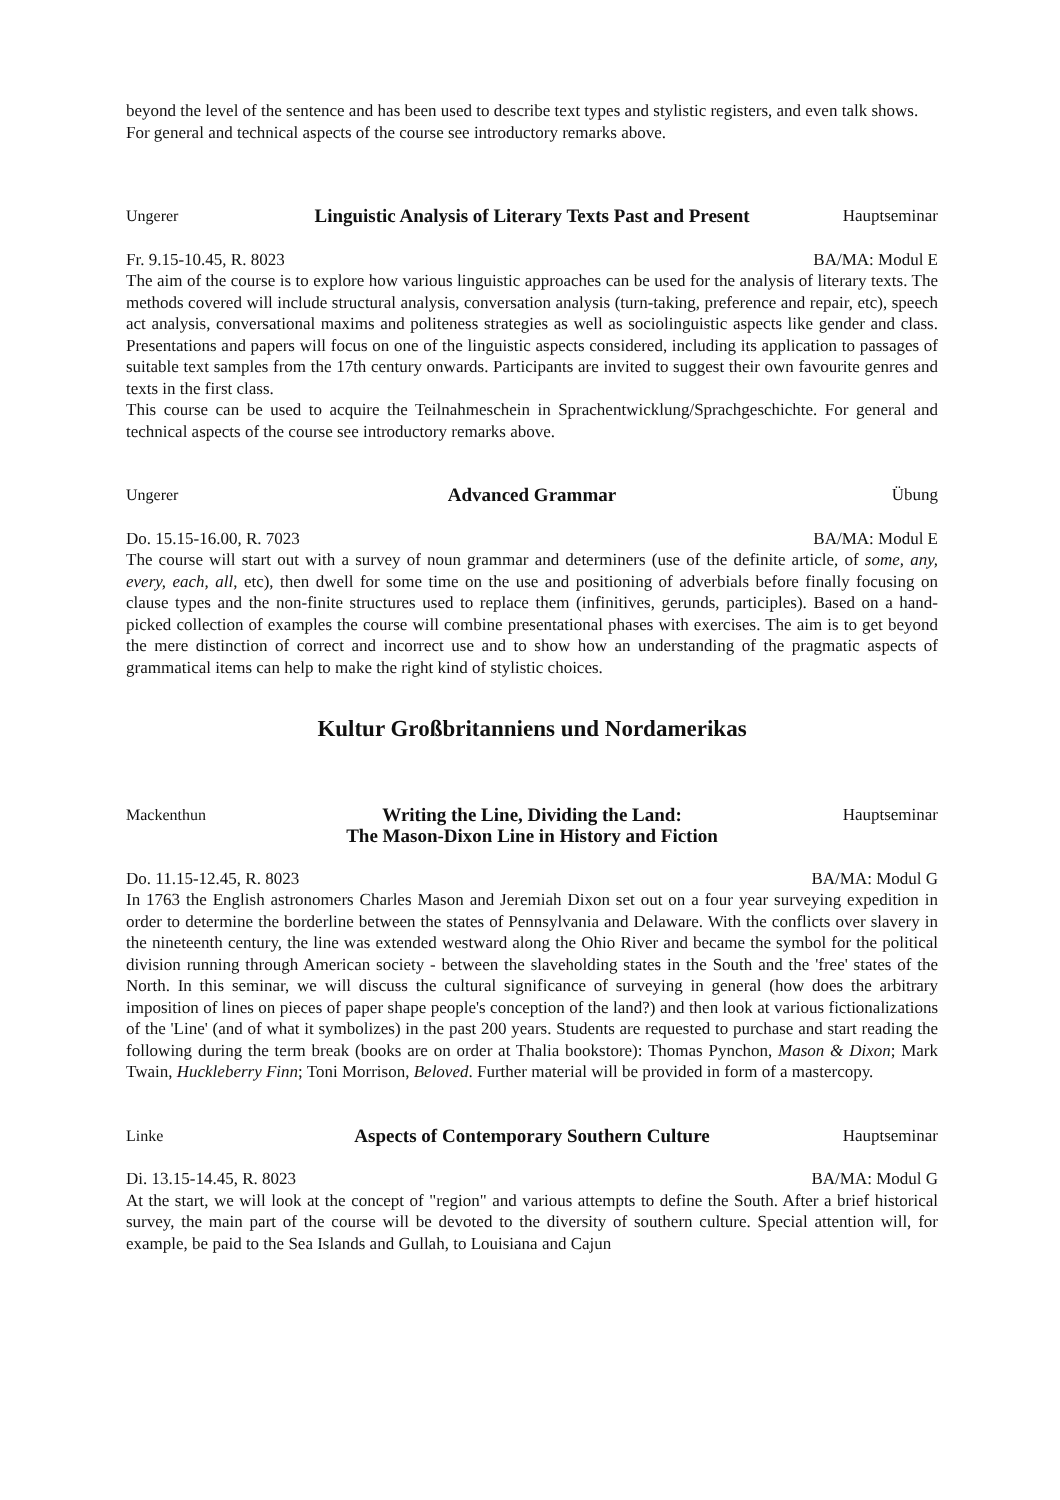beyond the level of the sentence and has been used to describe text types and stylistic registers, and even talk shows.
For general and technical aspects of the course see introductory remarks above.
Ungerer
Linguistic Analysis of Literary Texts Past and Present
Hauptseminar
Fr. 9.15-10.45, R. 8023 BA/MA: Modul E
The aim of the course is to explore how various linguistic approaches can be used for the analysis of literary texts. The methods covered will include structural analysis, conversation analysis (turn-taking, preference and repair, etc), speech act analysis, conversational maxims and politeness strategies as well as sociolinguistic aspects like gender and class. Presentations and papers will focus on one of the linguistic aspects considered, including its application to passages of suitable text samples from the 17th century onwards. Participants are invited to suggest their own favourite genres and texts in the first class.
This course can be used to acquire the Teilnahmeschein in Sprachentwicklung/Sprachgeschichte. For general and technical aspects of the course see introductory remarks above.
Ungerer
Advanced Grammar
Übung
Do. 15.15-16.00, R. 7023 BA/MA: Modul E
The course will start out with a survey of noun grammar and determiners (use of the definite article, of some, any, every, each, all, etc), then dwell for some time on the use and positioning of adverbials before finally focusing on clause types and the non-finite structures used to replace them (infinitives, gerunds, participles). Based on a hand-picked collection of examples the course will combine presentational phases with exercises. The aim is to get beyond the mere distinction of correct and incorrect use and to show how an understanding of the pragmatic aspects of grammatical items can help to make the right kind of stylistic choices.
Kultur Großbritanniens und Nordamerikas
Mackenthun
Writing the Line, Dividing the Land:
The Mason-Dixon Line in History and Fiction
Hauptseminar
Do. 11.15-12.45, R. 8023 BA/MA: Modul G
In 1763 the English astronomers Charles Mason and Jeremiah Dixon set out on a four year surveying expedition in order to determine the borderline between the states of Pennsylvania and Delaware. With the conflicts over slavery in the nineteenth century, the line was extended westward along the Ohio River and became the symbol for the political division running through American society - between the slaveholding states in the South and the 'free' states of the North. In this seminar, we will discuss the cultural significance of surveying in general (how does the arbitrary imposition of lines on pieces of paper shape people's conception of the land?) and then look at various fictionalizations of the 'Line' (and of what it symbolizes) in the past 200 years. Students are requested to purchase and start reading the following during the term break (books are on order at Thalia bookstore): Thomas Pynchon, Mason & Dixon; Mark Twain, Huckleberry Finn; Toni Morrison, Beloved. Further material will be provided in form of a mastercopy.
Linke
Aspects of Contemporary Southern Culture
Hauptseminar
Di. 13.15-14.45, R. 8023 BA/MA: Modul G
At the start, we will look at the concept of "region" and various attempts to define the South. After a brief historical survey, the main part of the course will be devoted to the diversity of southern culture. Special attention will, for example, be paid to the Sea Islands and Gullah, to Louisiana and Cajun